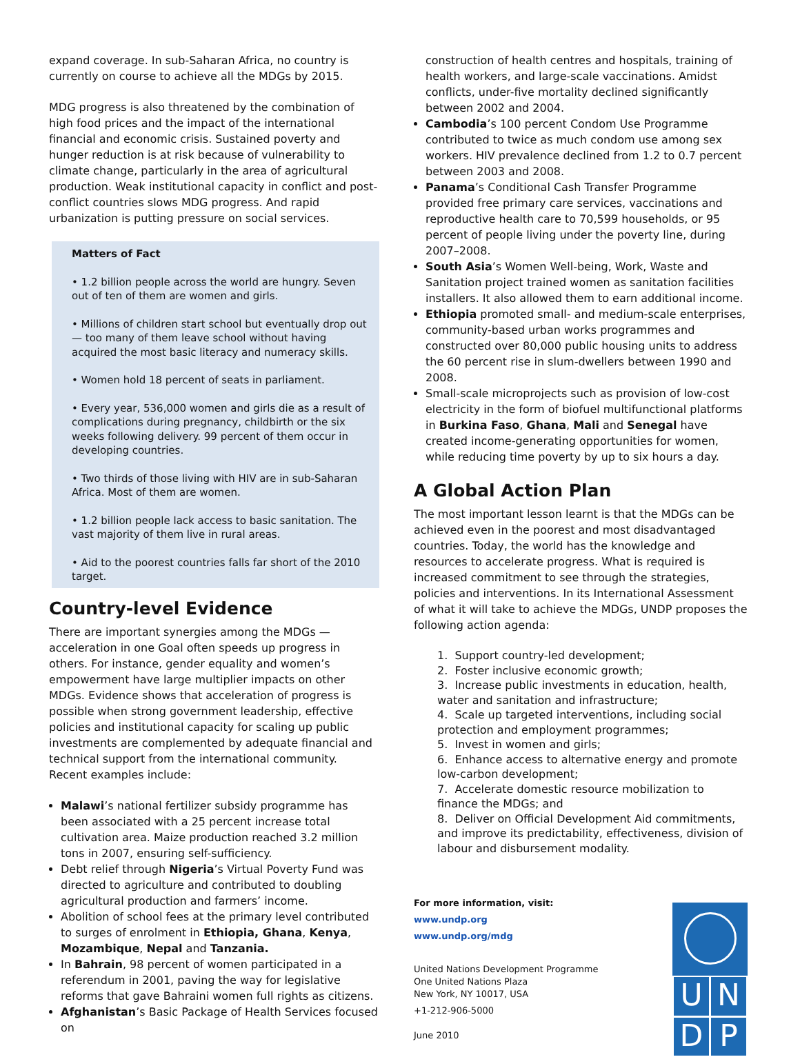expand coverage. In sub-Saharan Africa, no country is currently on course to achieve all the MDGs by 2015.
MDG progress is also threatened by the combination of high food prices and the impact of the international financial and economic crisis. Sustained poverty and hunger reduction is at risk because of vulnerability to climate change, particularly in the area of agricultural production. Weak institutional capacity in conflict and post-conflict countries slows MDG progress. And rapid urbanization is putting pressure on social services.
Matters of Fact
• 1.2 billion people across the world are hungry. Seven out of ten of them are women and girls.
• Millions of children start school but eventually drop out — too many of them leave school without having acquired the most basic literacy and numeracy skills.
• Women hold 18 percent of seats in parliament.
• Every year, 536,000 women and girls die as a result of complications during pregnancy, childbirth or the six weeks following delivery. 99 percent of them occur in developing countries.
• Two thirds of those living with HIV are in sub-Saharan Africa. Most of them are women.
• 1.2 billion people lack access to basic sanitation. The vast majority of them live in rural areas.
• Aid to the poorest countries falls far short of the 2010 target.
Country-level Evidence
There are important synergies among the MDGs — acceleration in one Goal often speeds up progress in others. For instance, gender equality and women’s empowerment have large multiplier impacts on other MDGs. Evidence shows that acceleration of progress is possible when strong government leadership, effective policies and institutional capacity for scaling up public investments are complemented by adequate financial and technical support from the international community. Recent examples include:
Malawi’s national fertilizer subsidy programme has been associated with a 25 percent increase total cultivation area. Maize production reached 3.2 million tons in 2007, ensuring self-sufficiency.
Debt relief through Nigeria’s Virtual Poverty Fund was directed to agriculture and contributed to doubling agricultural production and farmers’ income.
Abolition of school fees at the primary level contributed to surges of enrolment in Ethiopia, Ghana, Kenya, Mozambique, Nepal and Tanzania.
In Bahrain, 98 percent of women participated in a referendum in 2001, paving the way for legislative reforms that gave Bahraini women full rights as citizens.
Afghanistan’s Basic Package of Health Services focused on
construction of health centres and hospitals, training of health workers, and large-scale vaccinations. Amidst conflicts, under-five mortality declined significantly between 2002 and 2004.
Cambodia’s 100 percent Condom Use Programme contributed to twice as much condom use among sex workers. HIV prevalence declined from 1.2 to 0.7 percent between 2003 and 2008.
Panama’s Conditional Cash Transfer Programme provided free primary care services, vaccinations and reproductive health care to 70,599 households, or 95 percent of people living under the poverty line, during 2007–2008.
South Asia’s Women Well-being, Work, Waste and Sanitation project trained women as sanitation facilities installers. It also allowed them to earn additional income.
Ethiopia promoted small- and medium-scale enterprises, community-based urban works programmes and constructed over 80,000 public housing units to address the 60 percent rise in slum-dwellers between 1990 and 2008.
Small-scale microprojects such as provision of low-cost electricity in the form of biofuel multifunctional platforms in Burkina Faso, Ghana, Mali and Senegal have created income-generating opportunities for women, while reducing time poverty by up to six hours a day.
A Global Action Plan
The most important lesson learnt is that the MDGs can be achieved even in the poorest and most disadvantaged countries. Today, the world has the knowledge and resources to accelerate progress. What is required is increased commitment to see through the strategies, policies and interventions. In its International Assessment of what it will take to achieve the MDGs, UNDP proposes the following action agenda:
1. Support country-led development;
2. Foster inclusive economic growth;
3. Increase public investments in education, health, water and sanitation and infrastructure;
4. Scale up targeted interventions, including social protection and employment programmes;
5. Invest in women and girls;
6. Enhance access to alternative energy and promote low-carbon development;
7. Accelerate domestic resource mobilization to finance the MDGs; and
8. Deliver on Official Development Aid commitments, and improve its predictability, effectiveness, division of labour and disbursement modality.
For more information, visit:
www.undp.org
www.undp.org/mdg
United Nations Development Programme
One United Nations Plaza
New York, NY 10017, USA
+1-212-906-5000
June 2010
U
N
D
P